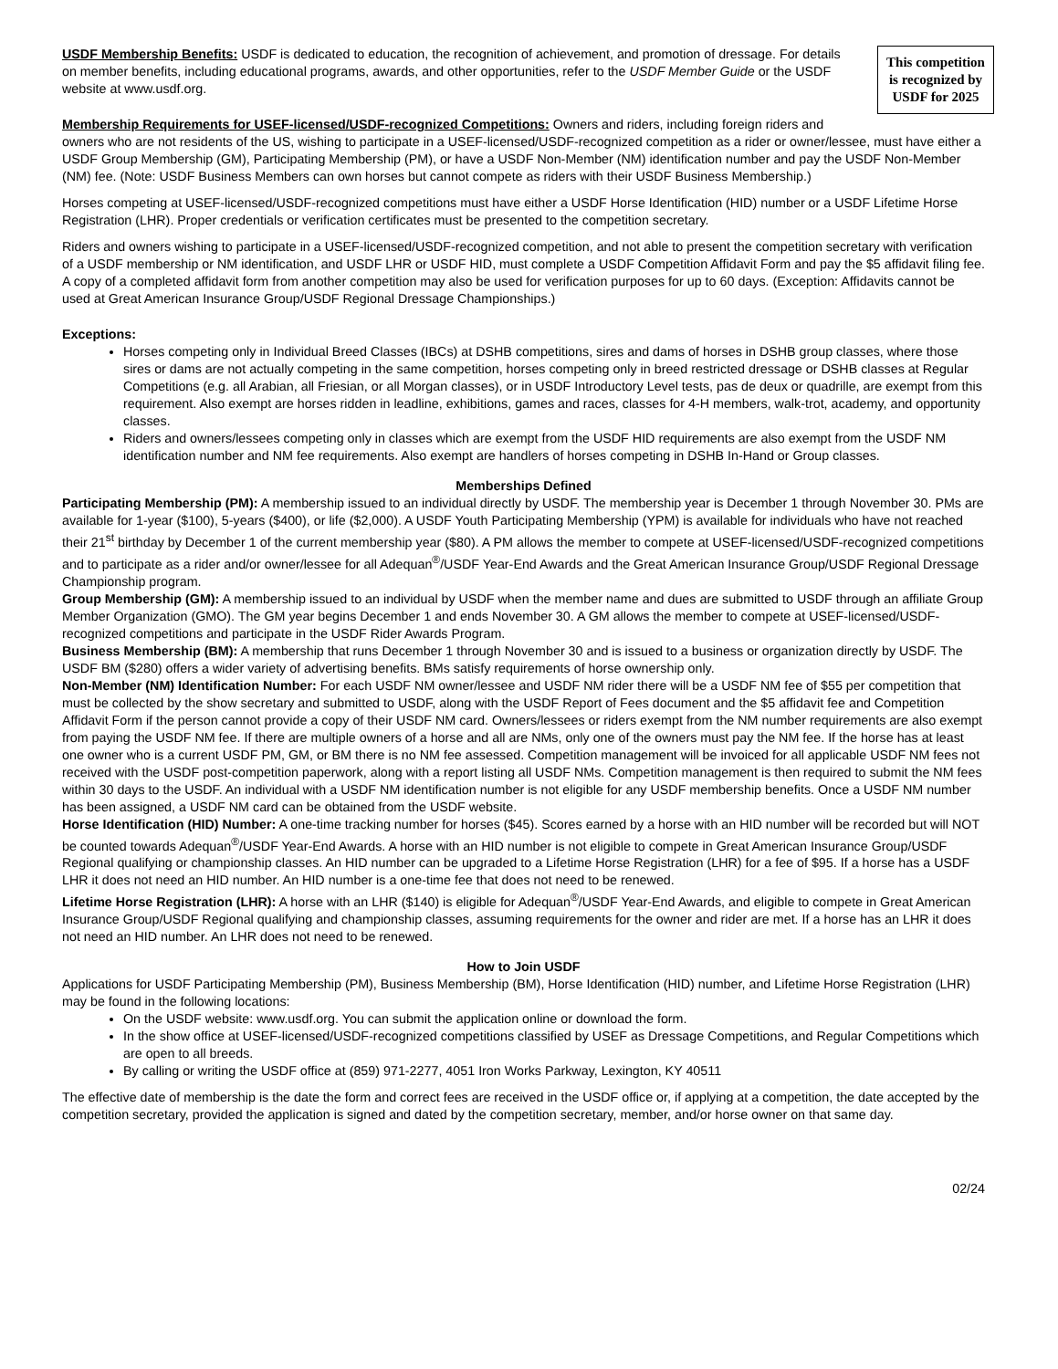This competition is recognized by USDF for 2025
USDF Membership Benefits: USDF is dedicated to education, the recognition of achievement, and promotion of dressage. For details on member benefits, including educational programs, awards, and other opportunities, refer to the USDF Member Guide or the USDF website at www.usdf.org.
Membership Requirements for USEF-licensed/USDF-recognized Competitions: Owners and riders, including foreign riders and owners who are not residents of the US, wishing to participate in a USEF-licensed/USDF-recognized competition as a rider or owner/lessee, must have either a USDF Group Membership (GM), Participating Membership (PM), or have a USDF Non-Member (NM) identification number and pay the USDF Non-Member (NM) fee. (Note: USDF Business Members can own horses but cannot compete as riders with their USDF Business Membership.)
Horses competing at USEF-licensed/USDF-recognized competitions must have either a USDF Horse Identification (HID) number or a USDF Lifetime Horse Registration (LHR). Proper credentials or verification certificates must be presented to the competition secretary.
Riders and owners wishing to participate in a USEF-licensed/USDF-recognized competition, and not able to present the competition secretary with verification of a USDF membership or NM identification, and USDF LHR or USDF HID, must complete a USDF Competition Affidavit Form and pay the $5 affidavit filing fee. A copy of a completed affidavit form from another competition may also be used for verification purposes for up to 60 days. (Exception: Affidavits cannot be used at Great American Insurance Group/USDF Regional Dressage Championships.)
Exceptions:
Horses competing only in Individual Breed Classes (IBCs) at DSHB competitions, sires and dams of horses in DSHB group classes, where those sires or dams are not actually competing in the same competition, horses competing only in breed restricted dressage or DSHB classes at Regular Competitions (e.g. all Arabian, all Friesian, or all Morgan classes), or in USDF Introductory Level tests, pas de deux or quadrille, are exempt from this requirement. Also exempt are horses ridden in leadline, exhibitions, games and races, classes for 4-H members, walk-trot, academy, and opportunity classes.
Riders and owners/lessees competing only in classes which are exempt from the USDF HID requirements are also exempt from the USDF NM identification number and NM fee requirements. Also exempt are handlers of horses competing in DSHB In-Hand or Group classes.
Memberships Defined
Participating Membership (PM): A membership issued to an individual directly by USDF. The membership year is December 1 through November 30. PMs are available for 1-year ($100), 5-years ($400), or life ($2,000). A USDF Youth Participating Membership (YPM) is available for individuals who have not reached their 21<sup>st</sup> birthday by December 1 of the current membership year ($80). A PM allows the member to compete at USEF-licensed/USDF-recognized competitions and to participate as a rider and/or owner/lessee for all Adequan<sup>®</sup>/USDF Year-End Awards and the Great American Insurance Group/USDF Regional Dressage Championship program.
Group Membership (GM): A membership issued to an individual by USDF when the member name and dues are submitted to USDF through an affiliate Group Member Organization (GMO). The GM year begins December 1 and ends November 30. A GM allows the member to compete at USEF-licensed/USDF-recognized competitions and participate in the USDF Rider Awards Program.
Business Membership (BM): A membership that runs December 1 through November 30 and is issued to a business or organization directly by USDF. The USDF BM ($280) offers a wider variety of advertising benefits. BMs satisfy requirements of horse ownership only.
Non-Member (NM) Identification Number: For each USDF NM owner/lessee and USDF NM rider there will be a USDF NM fee of $55 per competition that must be collected by the show secretary and submitted to USDF, along with the USDF Report of Fees document and the $5 affidavit fee and Competition Affidavit Form if the person cannot provide a copy of their USDF NM card. Owners/lessees or riders exempt from the NM number requirements are also exempt from paying the USDF NM fee. If there are multiple owners of a horse and all are NMs, only one of the owners must pay the NM fee. If the horse has at least one owner who is a current USDF PM, GM, or BM there is no NM fee assessed. Competition management will be invoiced for all applicable USDF NM fees not received with the USDF post-competition paperwork, along with a report listing all USDF NMs. Competition management is then required to submit the NM fees within 30 days to the USDF. An individual with a USDF NM identification number is not eligible for any USDF membership benefits. Once a USDF NM number has been assigned, a USDF NM card can be obtained from the USDF website.
Horse Identification (HID) Number: A one-time tracking number for horses ($45). Scores earned by a horse with an HID number will be recorded but will NOT be counted towards Adequan<sup>®</sup>/USDF Year-End Awards. A horse with an HID number is not eligible to compete in Great American Insurance Group/USDF Regional qualifying or championship classes. An HID number can be upgraded to a Lifetime Horse Registration (LHR) for a fee of $95. If a horse has a USDF LHR it does not need an HID number. An HID number is a one-time fee that does not need to be renewed.
Lifetime Horse Registration (LHR): A horse with an LHR ($140) is eligible for Adequan<sup>®</sup>/USDF Year-End Awards, and eligible to compete in Great American Insurance Group/USDF Regional qualifying and championship classes, assuming requirements for the owner and rider are met. If a horse has an LHR it does not need an HID number. An LHR does not need to be renewed.
How to Join USDF
Applications for USDF Participating Membership (PM), Business Membership (BM), Horse Identification (HID) number, and Lifetime Horse Registration (LHR) may be found in the following locations:
On the USDF website: www.usdf.org. You can submit the application online or download the form.
In the show office at USEF-licensed/USDF-recognized competitions classified by USEF as Dressage Competitions, and Regular Competitions which are open to all breeds.
By calling or writing the USDF office at (859) 971-2277, 4051 Iron Works Parkway, Lexington, KY 40511
The effective date of membership is the date the form and correct fees are received in the USDF office or, if applying at a competition, the date accepted by the competition secretary, provided the application is signed and dated by the competition secretary, member, and/or horse owner on that same day.
02/24